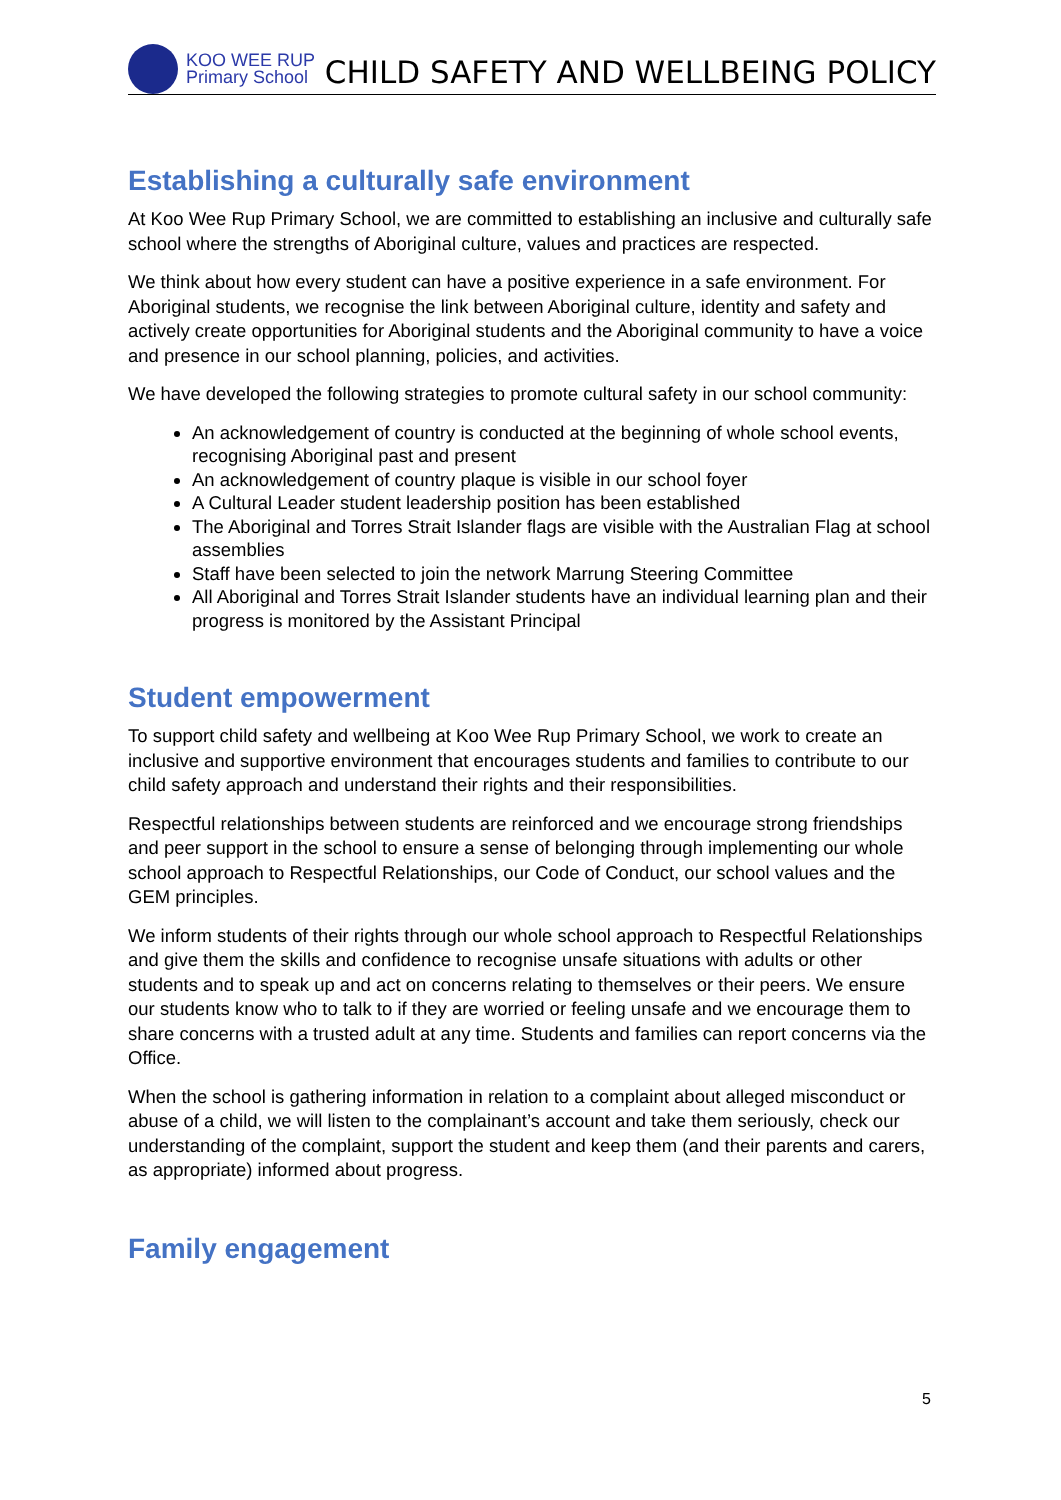KOO WEE RUP
Primary School
CHILD SAFETY AND WELLBEING POLICY
Establishing a culturally safe environment
At Koo Wee Rup Primary School, we are committed to establishing an inclusive and culturally safe school where the strengths of Aboriginal culture, values and practices are respected.
We think about how every student can have a positive experience in a safe environment. For Aboriginal students, we recognise the link between Aboriginal culture, identity and safety and actively create opportunities for Aboriginal students and the Aboriginal community to have a voice and presence in our school planning, policies, and activities.
We have developed the following strategies to promote cultural safety in our school community:
An acknowledgement of country is conducted at the beginning of whole school events, recognising Aboriginal past and present
An acknowledgement of country plaque is visible in our school foyer
A Cultural Leader student leadership position has been established
The Aboriginal and Torres Strait Islander flags are visible with the Australian Flag at school assemblies
Staff have been selected to join the network Marrung Steering Committee
All Aboriginal and Torres Strait Islander students have an individual learning plan and their progress is monitored by the Assistant Principal
Student empowerment
To support child safety and wellbeing at Koo Wee Rup Primary School, we work to create an inclusive and supportive environment that encourages students and families to contribute to our child safety approach and understand their rights and their responsibilities.
Respectful relationships between students are reinforced and we encourage strong friendships and peer support in the school to ensure a sense of belonging through implementing our whole school approach to Respectful Relationships, our Code of Conduct, our school values and the GEM principles.
We inform students of their rights through our whole school approach to Respectful Relationships and give them the skills and confidence to recognise unsafe situations with adults or other students and to speak up and act on concerns relating to themselves or their peers. We ensure our students know who to talk to if they are worried or feeling unsafe and we encourage them to share concerns with a trusted adult at any time. Students and families can report concerns via the Office.
When the school is gathering information in relation to a complaint about alleged misconduct or abuse of a child, we will listen to the complainant’s account and take them seriously, check our understanding of the complaint, support the student and keep them (and their parents and carers, as appropriate) informed about progress.
Family engagement
5